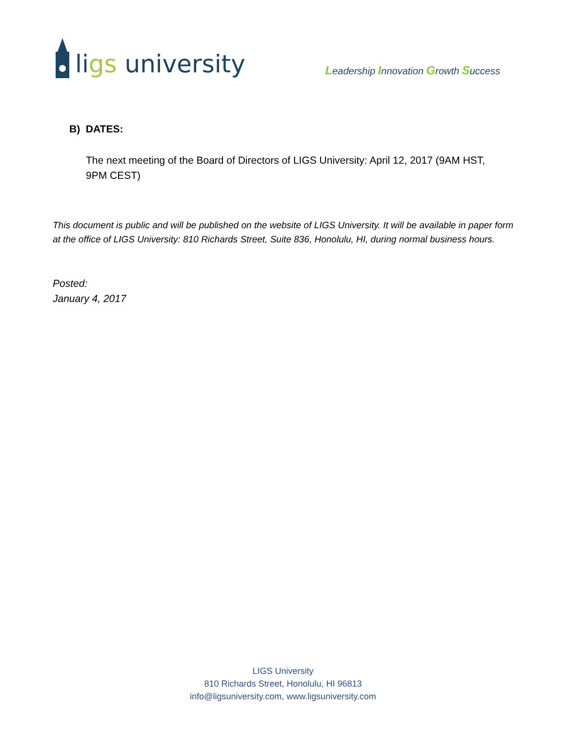ligs university
Leadership Innovation Growth Success
B) DATES:
The next meeting of the Board of Directors of LIGS University: April 12, 2017 (9AM HST, 9PM CEST)
This document is public and will be published on the website of LIGS University. It will be available in paper form at the office of LIGS University: 810 Richards Street, Suite 836, Honolulu, HI, during normal business hours.
Posted:
January 4, 2017
LIGS University
810 Richards Street, Honolulu, HI 96813
info@ligsuniversity.com, www.ligsuniversity.com